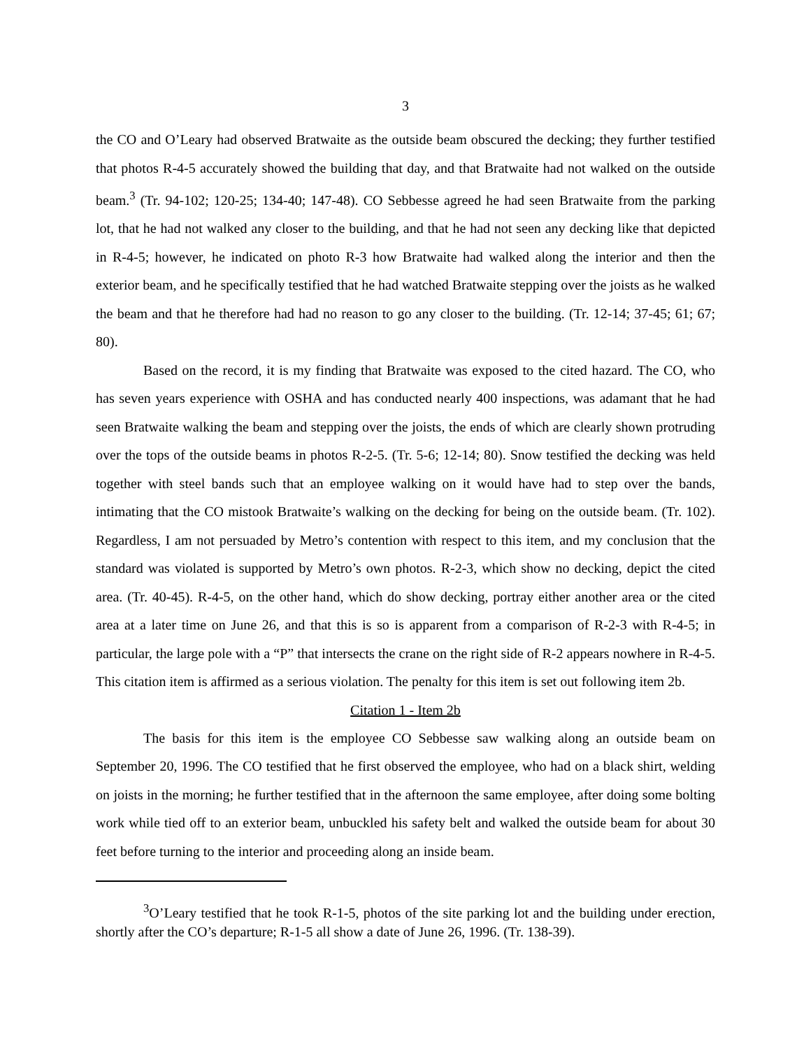3
the CO and O’Leary had observed Bratwaite as the outside beam obscured the decking; they further testified that photos R-4-5 accurately showed the building that day, and that Bratwaite had not walked on the outside beam.<sup>3</sup> (Tr. 94-102; 120-25; 134-40; 147-48). CO Sebbesse agreed he had seen Bratwaite from the parking lot, that he had not walked any closer to the building, and that he had not seen any decking like that depicted in R-4-5; however, he indicated on photo R-3 how Bratwaite had walked along the interior and then the exterior beam, and he specifically testified that he had watched Bratwaite stepping over the joists as he walked the beam and that he therefore had had no reason to go any closer to the building. (Tr. 12-14; 37-45; 61; 67; 80).
Based on the record, it is my finding that Bratwaite was exposed to the cited hazard. The CO, who has seven years experience with OSHA and has conducted nearly 400 inspections, was adamant that he had seen Bratwaite walking the beam and stepping over the joists, the ends of which are clearly shown protruding over the tops of the outside beams in photos R-2-5. (Tr. 5-6; 12-14; 80). Snow testified the decking was held together with steel bands such that an employee walking on it would have had to step over the bands, intimating that the CO mistook Bratwaite’s walking on the decking for being on the outside beam. (Tr. 102). Regardless, I am not persuaded by Metro’s contention with respect to this item, and my conclusion that the standard was violated is supported by Metro’s own photos. R-2-3, which show no decking, depict the cited area. (Tr. 40-45). R-4-5, on the other hand, which do show decking, portray either another area or the cited area at a later time on June 26, and that this is so is apparent from a comparison of R-2-3 with R-4-5; in particular, the large pole with a “P” that intersects the crane on the right side of R-2 appears nowhere in R-4-5. This citation item is affirmed as a serious violation. The penalty for this item is set out following item 2b.
Citation 1 - Item 2b
The basis for this item is the employee CO Sebbesse saw walking along an outside beam on September 20, 1996. The CO testified that he first observed the employee, who had on a black shirt, welding on joists in the morning; he further testified that in the afternoon the same employee, after doing some bolting work while tied off to an exterior beam, unbuckled his safety belt and walked the outside beam for about 30 feet before turning to the interior and proceeding along an inside beam.
<sup>3</sup> O’Leary testified that he took R-1-5, photos of the site parking lot and the building under erection, shortly after the CO’s departure; R-1-5 all show a date of June 26, 1996. (Tr. 138-39).